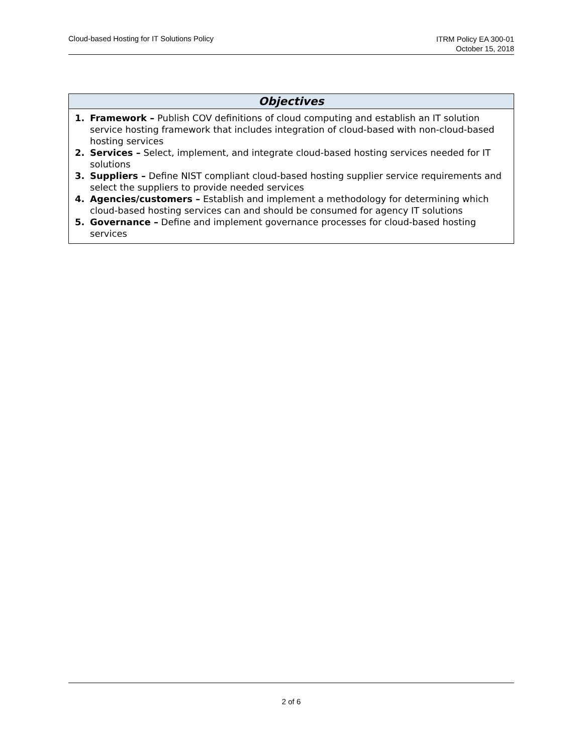Cloud-based Hosting for IT Solutions Policy
ITRM Policy EA 300-01
October 15, 2018
| Objectives |
| --- |
| 1. Framework – Publish COV definitions of cloud computing and establish an IT solution service hosting framework that includes integration of cloud-based with non-cloud-based hosting services 2. Services – Select, implement, and integrate cloud-based hosting services needed for IT solutions 3. Suppliers – Define NIST compliant cloud-based hosting supplier service requirements and select the suppliers to provide needed services 4. Agencies/customers – Establish and implement a methodology for determining which cloud-based hosting services can and should be consumed for agency IT solutions 5. Governance – Define and implement governance processes for cloud-based hosting services |
2 of 6